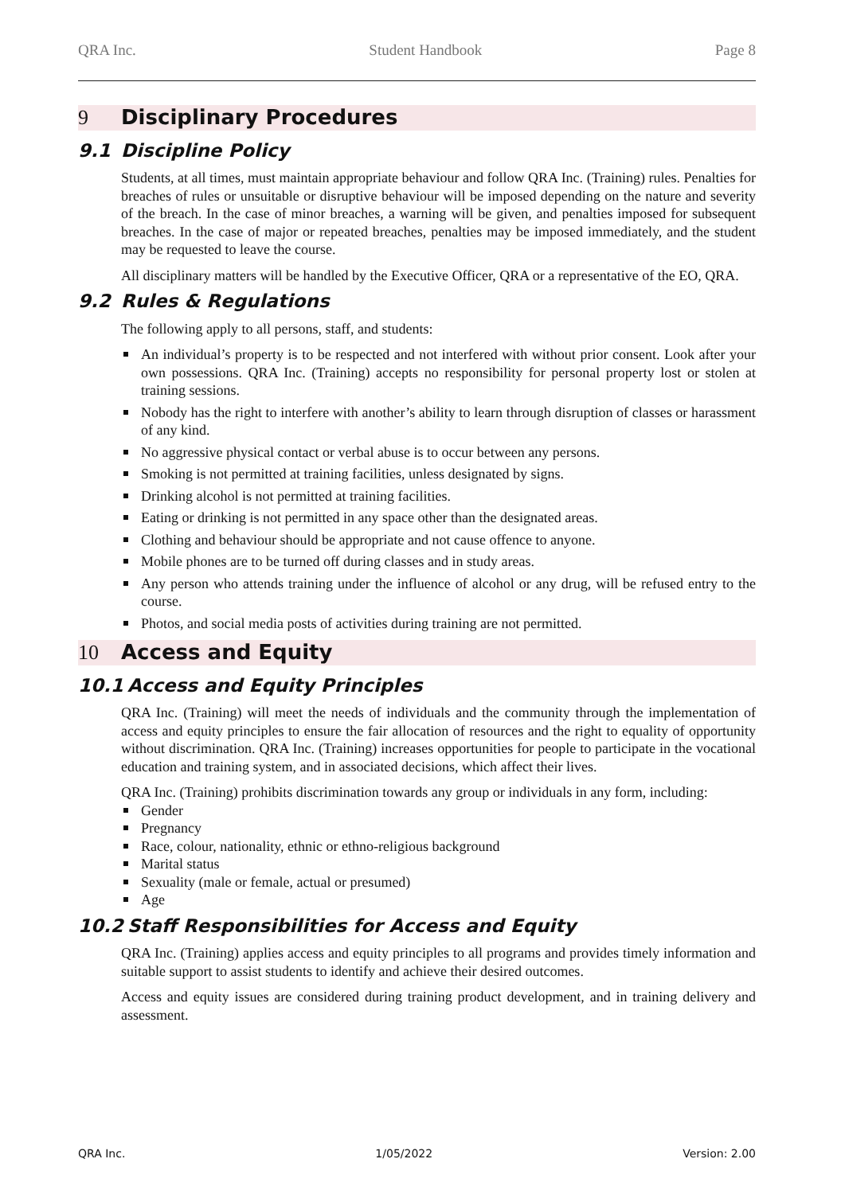QRA Inc. Student Handbook Page 8
9 Disciplinary Procedures
9.1 Discipline Policy
Students, at all times, must maintain appropriate behaviour and follow QRA Inc. (Training) rules. Penalties for breaches of rules or unsuitable or disruptive behaviour will be imposed depending on the nature and severity of the breach. In the case of minor breaches, a warning will be given, and penalties imposed for subsequent breaches. In the case of major or repeated breaches, penalties may be imposed immediately, and the student may be requested to leave the course.
All disciplinary matters will be handled by the Executive Officer, QRA or a representative of the EO, QRA.
9.2 Rules & Regulations
The following apply to all persons, staff, and students:
An individual’s property is to be respected and not interfered with without prior consent. Look after your own possessions. QRA Inc. (Training) accepts no responsibility for personal property lost or stolen at training sessions.
Nobody has the right to interfere with another’s ability to learn through disruption of classes or harassment of any kind.
No aggressive physical contact or verbal abuse is to occur between any persons.
Smoking is not permitted at training facilities, unless designated by signs.
Drinking alcohol is not permitted at training facilities.
Eating or drinking is not permitted in any space other than the designated areas.
Clothing and behaviour should be appropriate and not cause offence to anyone.
Mobile phones are to be turned off during classes and in study areas.
Any person who attends training under the influence of alcohol or any drug, will be refused entry to the course.
Photos, and social media posts of activities during training are not permitted.
10 Access and Equity
10.1 Access and Equity Principles
QRA Inc. (Training) will meet the needs of individuals and the community through the implementation of access and equity principles to ensure the fair allocation of resources and the right to equality of opportunity without discrimination. QRA Inc. (Training) increases opportunities for people to participate in the vocational education and training system, and in associated decisions, which affect their lives.
QRA Inc. (Training) prohibits discrimination towards any group or individuals in any form, including:
Gender
Pregnancy
Race, colour, nationality, ethnic or ethno-religious background
Marital status
Sexuality (male or female, actual or presumed)
Age
10.2 Staff Responsibilities for Access and Equity
QRA Inc. (Training) applies access and equity principles to all programs and provides timely information and suitable support to assist students to identify and achieve their desired outcomes.
Access and equity issues are considered during training product development, and in training delivery and assessment.
QRA Inc. 1/05/2022 Version: 2.00